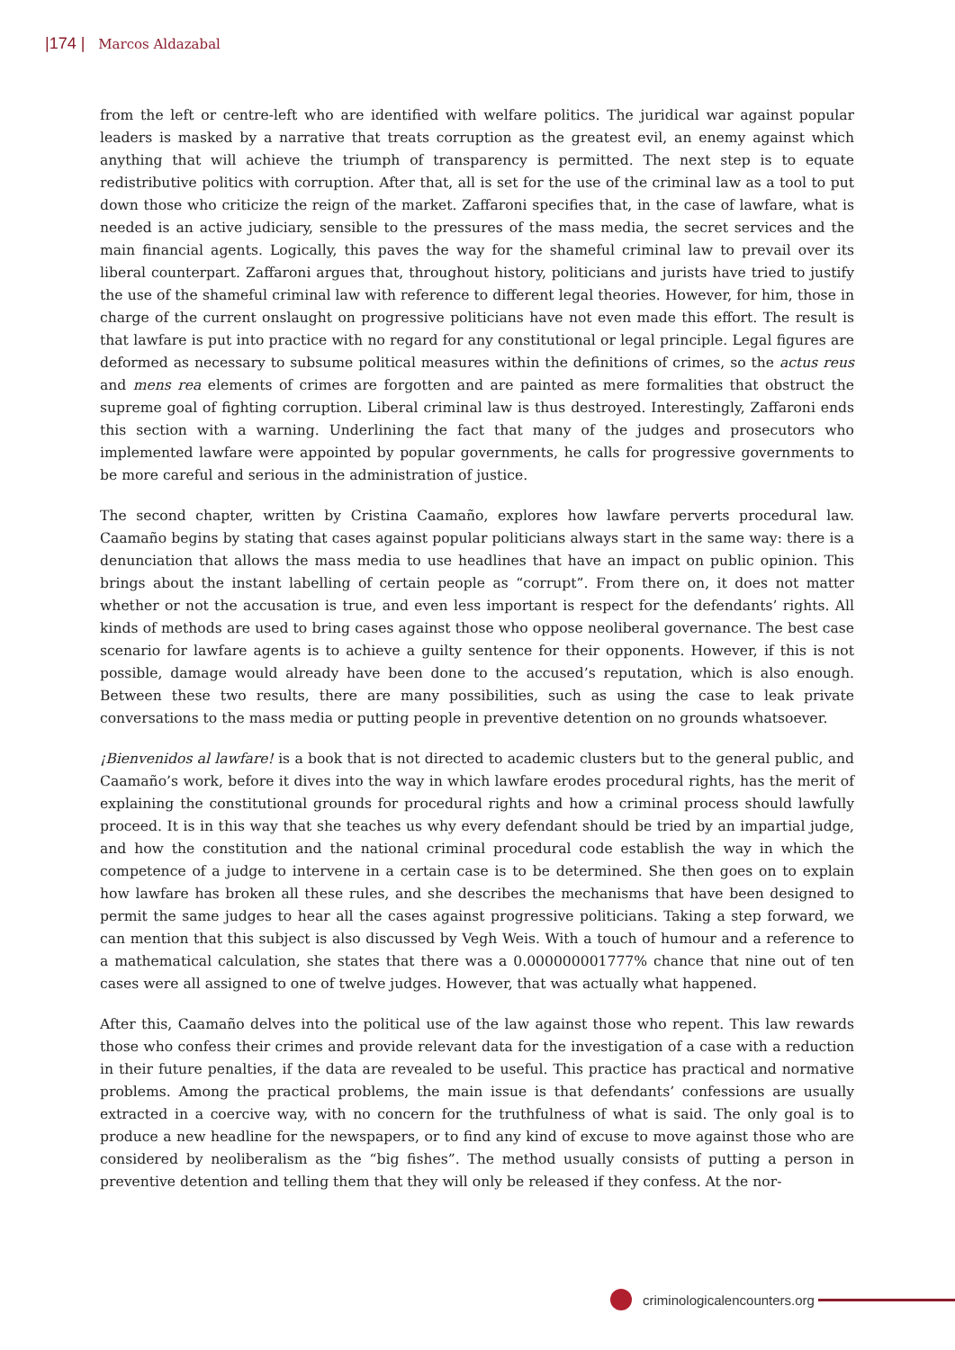|174 | Marcos Aldazabal
from the left or centre-left who are identified with welfare politics. The juridical war against popular leaders is masked by a narrative that treats corruption as the greatest evil, an enemy against which anything that will achieve the triumph of transparency is permitted. The next step is to equate redistributive politics with corruption. After that, all is set for the use of the criminal law as a tool to put down those who criticize the reign of the market. Zaffaroni specifies that, in the case of lawfare, what is needed is an active judiciary, sensible to the pressures of the mass media, the secret services and the main financial agents. Logically, this paves the way for the shameful criminal law to prevail over its liberal counterpart. Zaffaroni argues that, throughout history, politicians and jurists have tried to justify the use of the shameful criminal law with reference to different legal theories. However, for him, those in charge of the current onslaught on progressive politicians have not even made this effort. The result is that lawfare is put into practice with no regard for any constitutional or legal principle. Legal figures are deformed as necessary to subsume political measures within the definitions of crimes, so the actus reus and mens rea elements of crimes are forgotten and are painted as mere formalities that obstruct the supreme goal of fighting corruption. Liberal criminal law is thus destroyed. Interestingly, Zaffaroni ends this section with a warning. Underlining the fact that many of the judges and prosecutors who implemented lawfare were appointed by popular governments, he calls for progressive governments to be more careful and serious in the administration of justice.
The second chapter, written by Cristina Caamaño, explores how lawfare perverts procedural law. Caamaño begins by stating that cases against popular politicians always start in the same way: there is a denunciation that allows the mass media to use headlines that have an impact on public opinion. This brings about the instant labelling of certain people as “corrupt”. From there on, it does not matter whether or not the accusation is true, and even less important is respect for the defendants’ rights. All kinds of methods are used to bring cases against those who oppose neoliberal governance. The best case scenario for lawfare agents is to achieve a guilty sentence for their opponents. However, if this is not possible, damage would already have been done to the accused’s reputation, which is also enough. Between these two results, there are many possibilities, such as using the case to leak private conversations to the mass media or putting people in preventive detention on no grounds whatsoever.
¡Bienvenidos al lawfare! is a book that is not directed to academic clusters but to the general public, and Caamaño’s work, before it dives into the way in which lawfare erodes procedural rights, has the merit of explaining the constitutional grounds for procedural rights and how a criminal process should lawfully proceed. It is in this way that she teaches us why every defendant should be tried by an impartial judge, and how the constitution and the national criminal procedural code establish the way in which the competence of a judge to intervene in a certain case is to be determined. She then goes on to explain how lawfare has broken all these rules, and she describes the mechanisms that have been designed to permit the same judges to hear all the cases against progressive politicians. Taking a step forward, we can mention that this subject is also discussed by Vegh Weis. With a touch of humour and a reference to a mathematical calculation, she states that there was a 0.000000001777% chance that nine out of ten cases were all assigned to one of twelve judges. However, that was actually what happened.
After this, Caamaño delves into the political use of the law against those who repent. This law rewards those who confess their crimes and provide relevant data for the investigation of a case with a reduction in their future penalties, if the data are revealed to be useful. This practice has practical and normative problems. Among the practical problems, the main issue is that defendants’ confessions are usually extracted in a coercive way, with no concern for the truthfulness of what is said. The only goal is to produce a new headline for the newspapers, or to find any kind of excuse to move against those who are considered by neoliberalism as the “big fishes”. The method usually consists of putting a person in preventive detention and telling them that they will only be released if they confess. At the nor-
criminologicalencounters.org